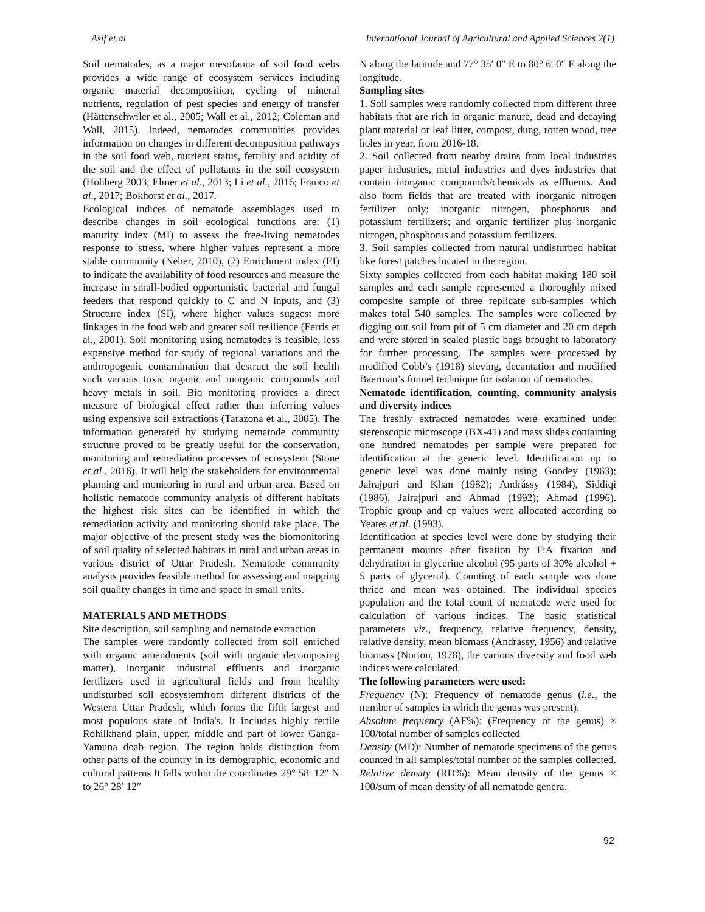Asif et.al International Journal of Agricultural and Applied Sciences 2(1)
Soil nematodes, as a major mesofauna of soil food webs provides a wide range of ecosystem services including organic material decomposition, cycling of mineral nutrients, regulation of pest species and energy of transfer (Hättenschwiler et al., 2005; Wall et al., 2012; Coleman and Wall, 2015). Indeed, nematodes communities provides information on changes in different decomposition pathways in the soil food web, nutrient status, fertility and acidity of the soil and the effect of pollutants in the soil ecosystem (Hohberg 2003; Elmer et al., 2013; Li et al., 2016; Franco et al., 2017; Bokhorst et al., 2017.
Ecological indices of nematode assemblages used to describe changes in soil ecological functions are: (1) maturity index (MI) to assess the free-living nematodes response to stress, where higher values represent a more stable community (Neher, 2010), (2) Enrichment index (EI) to indicate the availability of food resources and measure the increase in small-bodied opportunistic bacterial and fungal feeders that respond quickly to C and N inputs, and (3) Structure index (SI), where higher values suggest more linkages in the food web and greater soil resilience (Ferris et al., 2001). Soil monitoring using nematodes is feasible, less expensive method for study of regional variations and the anthropogenic contamination that destruct the soil health such various toxic organic and inorganic compounds and heavy metals in soil. Bio monitoring provides a direct measure of biological effect rather than inferring values using expensive soil extractions (Tarazona et al., 2005). The information generated by studying nematode community structure proved to be greatly useful for the conservation, monitoring and remediation processes of ecosystem (Stone et al., 2016). It will help the stakeholders for environmental planning and monitoring in rural and urban area. Based on holistic nematode community analysis of different habitats the highest risk sites can be identified in which the remediation activity and monitoring should take place. The major objective of the present study was the biomonitoring of soil quality of selected habitats in rural and urban areas in various district of Uttar Pradesh. Nematode community analysis provides feasible method for assessing and mapping soil quality changes in time and space in small units.
MATERIALS AND METHODS
Site description, soil sampling and nematode extraction
The samples were randomly collected from soil enriched with organic amendments (soil with organic decomposing matter), inorganic industrial effluents and inorganic fertilizers used in agricultural fields and from healthy undisturbed soil ecosystemfrom different districts of the Western Uttar Pradesh, which forms the fifth largest and most populous state of India's. It includes highly fertile Rohilkhand plain, upper, middle and part of lower Ganga-Yamuna doab region. The region holds distinction from other parts of the country in its demographic, economic and cultural patterns It falls within the coordinates 29° 58′ 12″ N to 26° 28′ 12″
N along the latitude and 77° 35′ 0″ E to 80° 6′ 0″ E along the longitude.
Sampling sites
1. Soil samples were randomly collected from different three habitats that are rich in organic manure, dead and decaying plant material or leaf litter, compost, dung, rotten wood, tree holes in year, from 2016-18.
2. Soil collected from nearby drains from local industries paper industries, metal industries and dyes industries that contain inorganic compounds/chemicals as effluents. And also form fields that are treated with inorganic nitrogen fertilizer only; inorganic nitrogen, phosphorus and potassium fertilizers; and organic fertilizer plus inorganic nitrogen, phosphorus and potassium fertilizers.
3. Soil samples collected from natural undisturbed habitat like forest patches located in the region.
Sixty samples collected from each habitat making 180 soil samples and each sample represented a thoroughly mixed composite sample of three replicate sub-samples which makes total 540 samples. The samples were collected by digging out soil from pit of 5 cm diameter and 20 cm depth and were stored in sealed plastic bags brought to laboratory for further processing. The samples were processed by modified Cobb’s (1918) sieving, decantation and modified Baerman’s funnel technique for isolation of nematodes.
Nematode identification, counting, community analysis and diversity indices
The freshly extracted nematodes were examined under stereoscopic microscope (BX-41) and mass slides containing one hundred nematodes per sample were prepared for identification at the generic level. Identification up to generic level was done mainly using Goodey (1963); Jairajpuri and Khan (1982); Andrássy (1984), Siddiqi (1986), Jairajpuri and Ahmad (1992); Ahmad (1996). Trophic group and cp values were allocated according to Yeates et al. (1993).
Identification at species level were done by studying their permanent mounts after fixation by F:A fixation and dehydration in glycerine alcohol (95 parts of 30% alcohol + 5 parts of glycerol). Counting of each sample was done thrice and mean was obtained. The individual species population and the total count of nematode were used for calculation of various indices. The basic statistical parameters viz., frequency, relative frequency, density, relative density, mean biomass (Andrássy, 1956) and relative biomass (Norton, 1978), the various diversity and food web indices were calculated.
The following parameters were used:
Frequency (N): Frequency of nematode genus (i.e., the number of samples in which the genus was present).
Absolute frequency (AF%): (Frequency of the genus) × 100/total number of samples collected
Density (MD): Number of nematode specimens of the genus counted in all samples/total number of the samples collected.
Relative density (RD%): Mean density of the genus × 100/sum of mean density of all nematode genera.
92